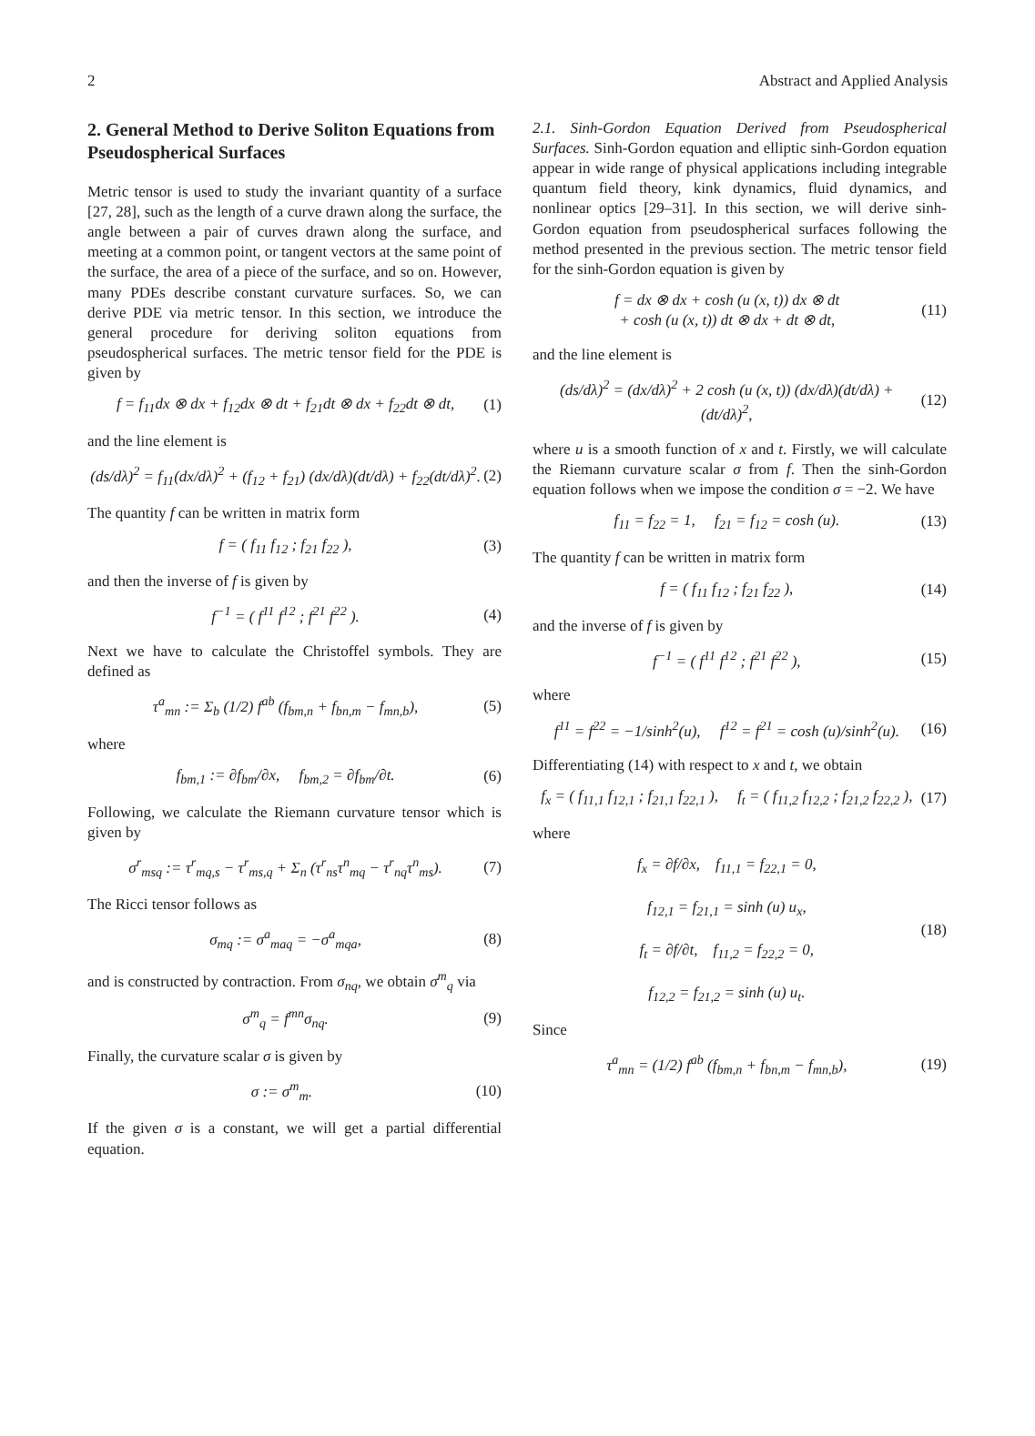2 Abstract and Applied Analysis
2. General Method to Derive Soliton Equations from Pseudospherical Surfaces
Metric tensor is used to study the invariant quantity of a surface [27, 28], such as the length of a curve drawn along the surface, the angle between a pair of curves drawn along the surface, and meeting at a common point, or tangent vectors at the same point of the surface, the area of a piece of the surface, and so on. However, many PDEs describe constant curvature surfaces. So, we can derive PDE via metric tensor. In this section, we introduce the general procedure for deriving soliton equations from pseudospherical surfaces. The metric tensor field for the PDE is given by
f = f<sub>11</sub>dx ⊗ dx + f<sub>12</sub>dx ⊗ dt + f<sub>21</sub>dt ⊗ dx + f<sub>22</sub>dt ⊗ dt, (1)
and the line element is
(ds/dλ)<sup>2</sup> = f<sub>11</sub>(dx/dλ)<sup>2</sup> + (f<sub>12</sub> + f<sub>21</sub>) (dx/dλ)(dt/dλ) + f<sub>22</sub>(dt/dλ)<sup>2</sup>. (2)
The quantity f can be written in matrix form
f = ( f<sub>11</sub> f<sub>12</sub> ; f<sub>21</sub> f<sub>22</sub> ), (3)
and then the inverse of f is given by
f<sup>−1</sup> = ( f<sup>11</sup> f<sup>12</sup> ; f<sup>21</sup> f<sup>22</sup> ). (4)
Next we have to calculate the Christoffel symbols. They are defined as
τ<sup>a</sup><sub>mn</sub> := Σ<sub>b</sub> (1/2) f<sup>ab</sup> (f<sub>bm,n</sub> + f<sub>bn,m</sub> − f<sub>mn,b</sub>), (5)
where
f<sub>bm,1</sub> := ∂f<sub>bm</sub>/∂x, f<sub>bm,2</sub> = ∂f<sub>bm</sub>/∂t. (6)
Following, we calculate the Riemann curvature tensor which is given by
σ<sup>r</sup><sub>msq</sub> := τ<sup>r</sup><sub>mq,s</sub> − τ<sup>r</sup><sub>ms,q</sub> + Σ<sub>n</sub> (τ<sup>r</sup><sub>ns</sub>τ<sup>n</sup><sub>mq</sub> − τ<sup>r</sup><sub>nq</sub>τ<sup>n</sup><sub>ms</sub>). (7)
The Ricci tensor follows as
σ<sub>mq</sub> := σ<sup>a</sup><sub>maq</sub> = −σ<sup>a</sup><sub>mqa</sub>, (8)
and is constructed by contraction. From σ<sub>nq</sub>, we obtain σ<sup>m</sup><sub>q</sub> via
σ<sup>m</sup><sub>q</sub> = f<sup>mn</sup>σ<sub>nq</sub>. (9)
Finally, the curvature scalar σ is given by
σ := σ<sup>m</sup><sub>m</sub>. (10)
If the given σ is a constant, we will get a partial differential equation.
2.1. Sinh-Gordon Equation Derived from Pseudospherical Surfaces. Sinh-Gordon equation and elliptic sinh-Gordon equation appear in wide range of physical applications including integrable quantum field theory, kink dynamics, fluid dynamics, and nonlinear optics [29–31]. In this section, we will derive sinh-Gordon equation from pseudospherical surfaces following the method presented in the previous section. The metric tensor field for the sinh-Gordon equation is given by
f = dx ⊗ dx + cosh (u (x, t)) dx ⊗ dt
+ cosh (u (x, t)) dt ⊗ dx + dt ⊗ dt, (11)
and the line element is
(ds/dλ)<sup>2</sup> = (dx/dλ)<sup>2</sup> + 2 cosh (u (x, t)) (dx/dλ)(dt/dλ) + (dt/dλ)<sup>2</sup>, (12)
where u is a smooth function of x and t. Firstly, we will calculate the Riemann curvature scalar σ from f. Then the sinh-Gordon equation follows when we impose the condition σ = −2. We have
f<sub>11</sub> = f<sub>22</sub> = 1, f<sub>21</sub> = f<sub>12</sub> = cosh (u). (13)
The quantity f can be written in matrix form
f = ( f<sub>11</sub> f<sub>12</sub> ; f<sub>21</sub> f<sub>22</sub> ), (14)
and the inverse of f is given by
f<sup>−1</sup> = ( f<sup>11</sup> f<sup>12</sup> ; f<sup>21</sup> f<sup>22</sup> ), (15)
where
f<sup>11</sup> = f<sup>22</sup> = −1/sinh<sup>2</sup>(u), f<sup>12</sup> = f<sup>21</sup> = cosh (u)/sinh<sup>2</sup>(u). (16)
Differentiating (14) with respect to x and t, we obtain
f<sub>x</sub> = ( f<sub>11,1</sub> f<sub>12,1</sub> ; f<sub>21,1</sub> f<sub>22,1</sub> ), f<sub>t</sub> = ( f<sub>11,2</sub> f<sub>12,2</sub> ; f<sub>21,2</sub> f<sub>22,2</sub> ), (17)
where
f<sub>x</sub> = ∂f/∂x, f<sub>11,1</sub> = f<sub>22,1</sub> = 0,
f<sub>12,1</sub> = f<sub>21,1</sub> = sinh (u) u<sub>x</sub>,
f<sub>t</sub> = ∂f/∂t, f<sub>11,2</sub> = f<sub>22,2</sub> = 0,
f<sub>12,2</sub> = f<sub>21,2</sub> = sinh (u) u<sub>t</sub>. (18)
Since
τ<sup>a</sup><sub>mn</sub> = (1/2) f<sup>ab</sup> (f<sub>bm,n</sub> + f<sub>bn,m</sub> − f<sub>mn,b</sub>), (19)